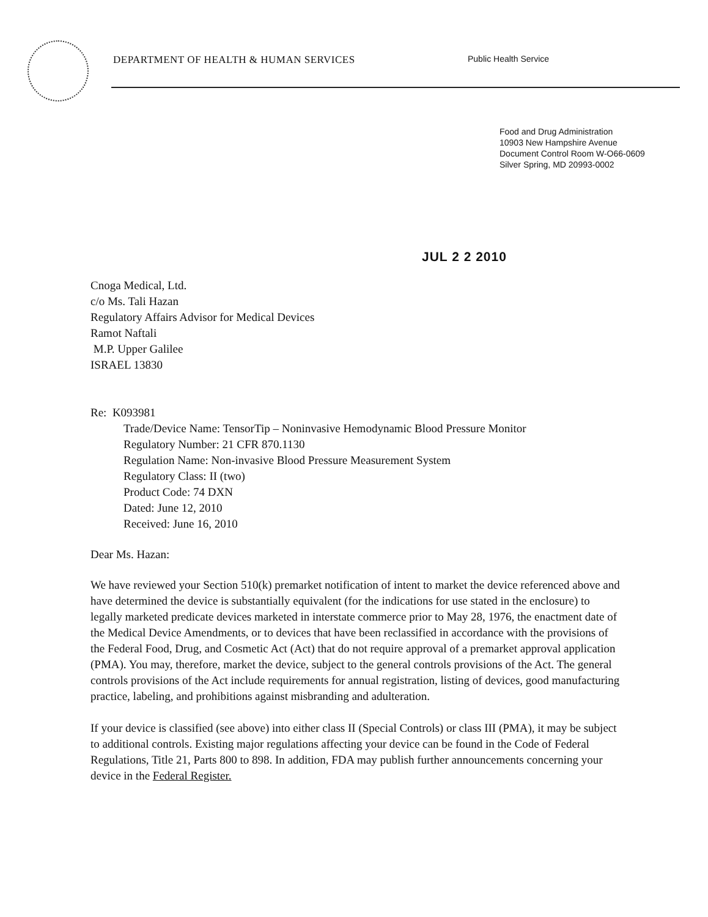DEPARTMENT OF HEALTH & HUMAN SERVICES
Public Health Service
Food and Drug Administration
10903 New Hampshire Avenue
Document Control Room W-O66-0609
Silver Spring, MD 20993-0002
JUL 2 2 2010
Cnoga Medical, Ltd.
c/o Ms. Tali Hazan
Regulatory Affairs Advisor for Medical Devices
Ramot Naftali
M.P. Upper Galilee
ISRAEL 13830
Re: K093981
Trade/Device Name: TensorTip – Noninvasive Hemodynamic Blood Pressure Monitor
Regulatory Number: 21 CFR 870.1130
Regulation Name: Non-invasive Blood Pressure Measurement System
Regulatory Class: II (two)
Product Code: 74 DXN
Dated: June 12, 2010
Received: June 16, 2010
Dear Ms. Hazan:
We have reviewed your Section 510(k) premarket notification of intent to market the device referenced above and have determined the device is substantially equivalent (for the indications for use stated in the enclosure) to legally marketed predicate devices marketed in interstate commerce prior to May 28, 1976, the enactment date of the Medical Device Amendments, or to devices that have been reclassified in accordance with the provisions of the Federal Food, Drug, and Cosmetic Act (Act) that do not require approval of a premarket approval application (PMA). You may, therefore, market the device, subject to the general controls provisions of the Act. The general controls provisions of the Act include requirements for annual registration, listing of devices, good manufacturing practice, labeling, and prohibitions against misbranding and adulteration.
If your device is classified (see above) into either class II (Special Controls) or class III (PMA), it may be subject to additional controls. Existing major regulations affecting your device can be found in the Code of Federal Regulations, Title 21, Parts 800 to 898. In addition, FDA may publish further announcements concerning your device in the Federal Register.